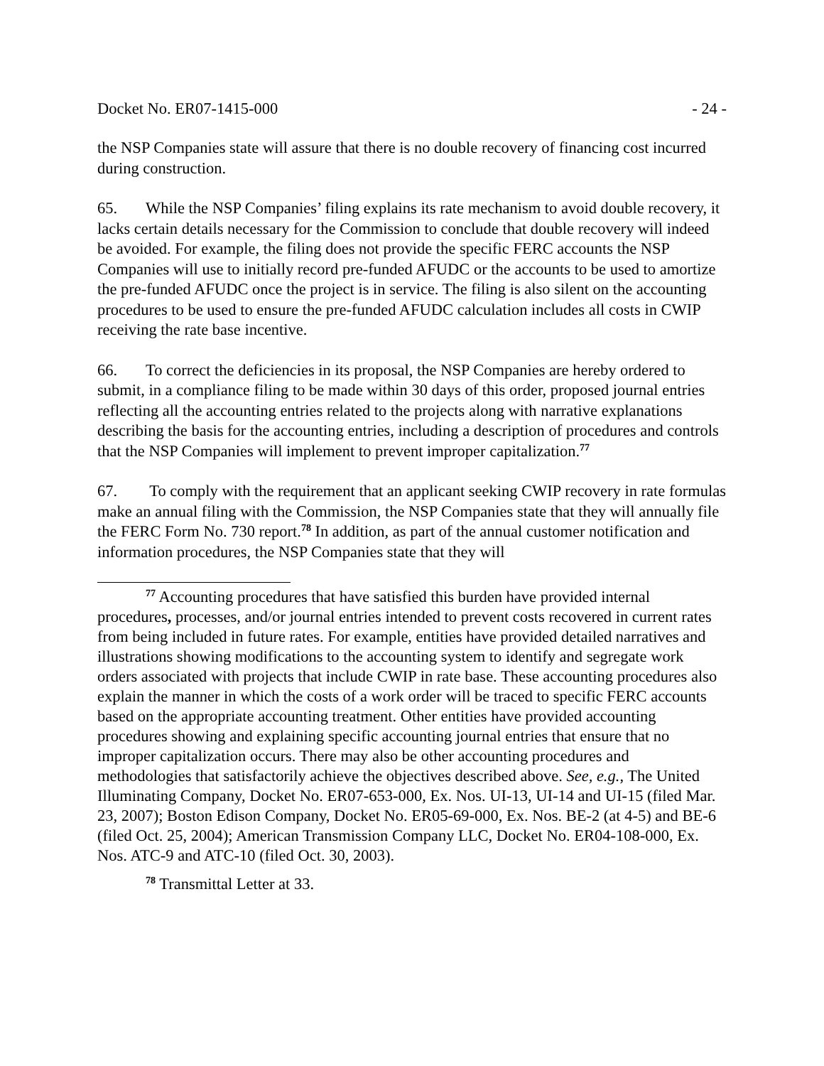Docket No. ER07-1415-000 - 24 -
the NSP Companies state will assure that there is no double recovery of financing cost incurred during construction.
65. While the NSP Companies’ filing explains its rate mechanism to avoid double recovery, it lacks certain details necessary for the Commission to conclude that double recovery will indeed be avoided. For example, the filing does not provide the specific FERC accounts the NSP Companies will use to initially record pre-funded AFUDC or the accounts to be used to amortize the pre-funded AFUDC once the project is in service. The filing is also silent on the accounting procedures to be used to ensure the pre-funded AFUDC calculation includes all costs in CWIP receiving the rate base incentive.
66. To correct the deficiencies in its proposal, the NSP Companies are hereby ordered to submit, in a compliance filing to be made within 30 days of this order, proposed journal entries reflecting all the accounting entries related to the projects along with narrative explanations describing the basis for the accounting entries, including a description of procedures and controls that the NSP Companies will implement to prevent improper capitalization.<sup>77</sup>
67. To comply with the requirement that an applicant seeking CWIP recovery in rate formulas make an annual filing with the Commission, the NSP Companies state that they will annually file the FERC Form No. 730 report.<sup>78</sup> In addition, as part of the annual customer notification and information procedures, the NSP Companies state that they will
<sup>77</sup> Accounting procedures that have satisfied this burden have provided internal procedures, processes, and/or journal entries intended to prevent costs recovered in current rates from being included in future rates. For example, entities have provided detailed narratives and illustrations showing modifications to the accounting system to identify and segregate work orders associated with projects that include CWIP in rate base. These accounting procedures also explain the manner in which the costs of a work order will be traced to specific FERC accounts based on the appropriate accounting treatment. Other entities have provided accounting procedures showing and explaining specific accounting journal entries that ensure that no improper capitalization occurs. There may also be other accounting procedures and methodologies that satisfactorily achieve the objectives described above. See, e.g., The United Illuminating Company, Docket No. ER07-653-000, Ex. Nos. UI-13, UI-14 and UI-15 (filed Mar. 23, 2007); Boston Edison Company, Docket No. ER05-69-000, Ex. Nos. BE-2 (at 4-5) and BE-6 (filed Oct. 25, 2004); American Transmission Company LLC, Docket No. ER04-108-000, Ex. Nos. ATC-9 and ATC-10 (filed Oct. 30, 2003).
<sup>78</sup> Transmittal Letter at 33.